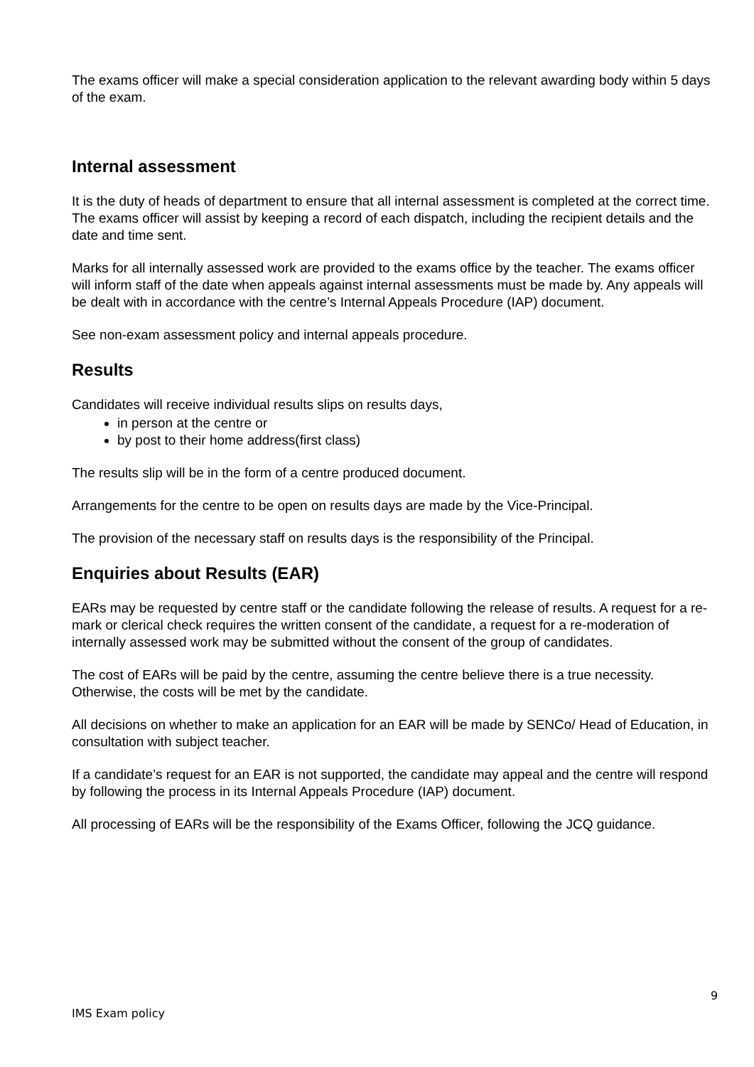The exams officer will make a special consideration application to the relevant awarding body within 5 days of the exam.
Internal assessment
It is the duty of heads of department to ensure that all internal assessment is completed at the correct time. The exams officer will assist by keeping a record of each dispatch, including the recipient details and the date and time sent.
Marks for all internally assessed work are provided to the exams office by the teacher. The exams officer will inform staff of the date when appeals against internal assessments must be made by. Any appeals will be dealt with in accordance with the centre’s Internal Appeals Procedure (IAP) document.
See non-exam assessment policy and internal appeals procedure.
Results
Candidates will receive individual results slips on results days,
in person at the centre or
by post to their home address(first class)
The results slip will be in the form of a centre produced document.
Arrangements for the centre to be open on results days are made by the Vice-Principal.
The provision of the necessary staff on results days is the responsibility of the Principal.
Enquiries about Results (EAR)
EARs may be requested by centre staff or the candidate following the release of results. A request for a re-mark or clerical check requires the written consent of the candidate, a request for a re-moderation of internally assessed work may be submitted without the consent of the group of candidates.
The cost of EARs will be paid by the centre, assuming the centre believe there is a true necessity. Otherwise, the costs will be met by the candidate.
All decisions on whether to make an application for an EAR will be made by SENCo/ Head of Education, in consultation with subject teacher.
If a candidate’s request for an EAR is not supported, the candidate may appeal and the centre will respond by following the process in its Internal Appeals Procedure (IAP) document.
All processing of EARs will be the responsibility of the Exams Officer, following the JCQ guidance.
9
IMS Exam policy